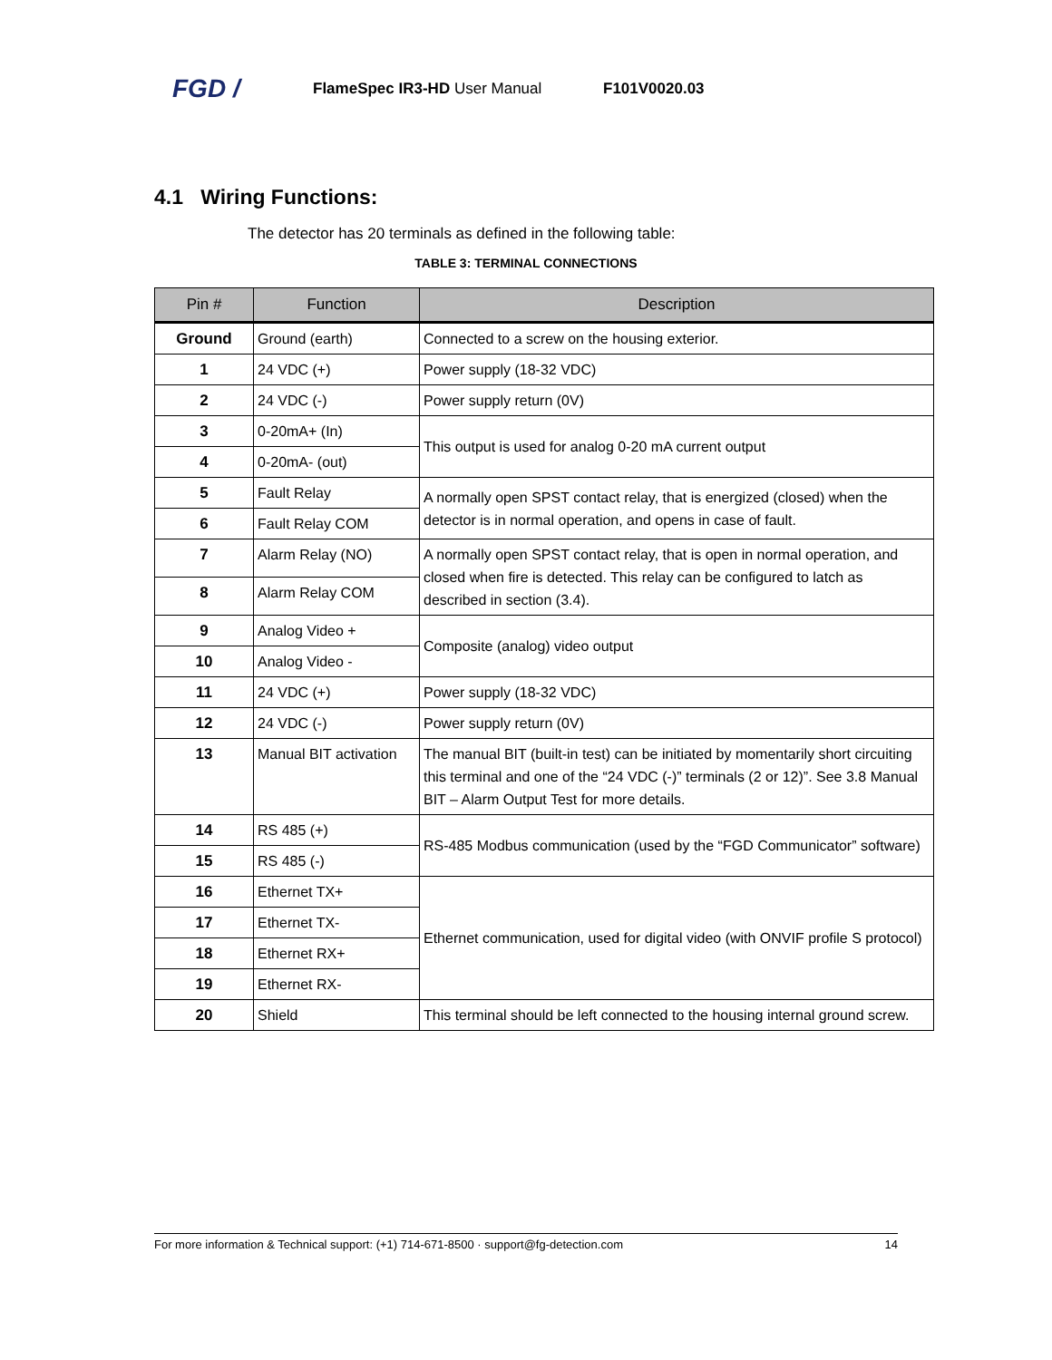FGD / FlameSpec IR3-HD User Manual F101V0020.03
4.1 Wiring Functions:
The detector has 20 terminals as defined in the following table:
TABLE 3: TERMINAL CONNECTIONS
| Pin # | Function | Description |
| --- | --- | --- |
| Ground | Ground (earth) | Connected to a screw on the housing exterior. |
| 1 | 24 VDC (+) | Power supply (18-32 VDC) |
| 2 | 24 VDC (-) | Power supply return (0V) |
| 3 | 0-20mA+ (In) | This output is used for analog 0-20 mA current output |
| 4 | 0-20mA- (out) | |
| 5 | Fault Relay | A normally open SPST contact relay, that is energized (closed) when the detector is in normal operation, and opens in case of fault. |
| 6 | Fault Relay COM | |
| 7 | Alarm Relay (NO) | A normally open SPST contact relay, that is open in normal operation, and closed when fire is detected. This relay can be configured to latch as described in section (3.4). |
| 8 | Alarm Relay COM | |
| 9 | Analog Video + | Composite (analog) video output |
| 10 | Analog Video - | |
| 11 | 24 VDC (+) | Power supply (18-32 VDC) |
| 12 | 24 VDC (-) | Power supply return (0V) |
| 13 | Manual BIT activation | The manual BIT (built-in test) can be initiated by momentarily short circuiting this terminal and one of the “24 VDC (-)” terminals (2 or 12)”. See 3.8 Manual BIT – Alarm Output Test for more details. |
| 14 | RS 485 (+) | RS-485 Modbus communication (used by the “FGD Communicator” software) |
| 15 | RS 485 (-) | |
| 16 | Ethernet TX+ | Ethernet communication, used for digital video (with ONVIF profile S protocol) |
| 17 | Ethernet TX- | |
| 18 | Ethernet RX+ | |
| 19 | Ethernet RX- | |
| 20 | Shield | This terminal should be left connected to the housing internal ground screw. |
For more information & Technical support: (+1) 714-671-8500 · support@fg-detection.com 14